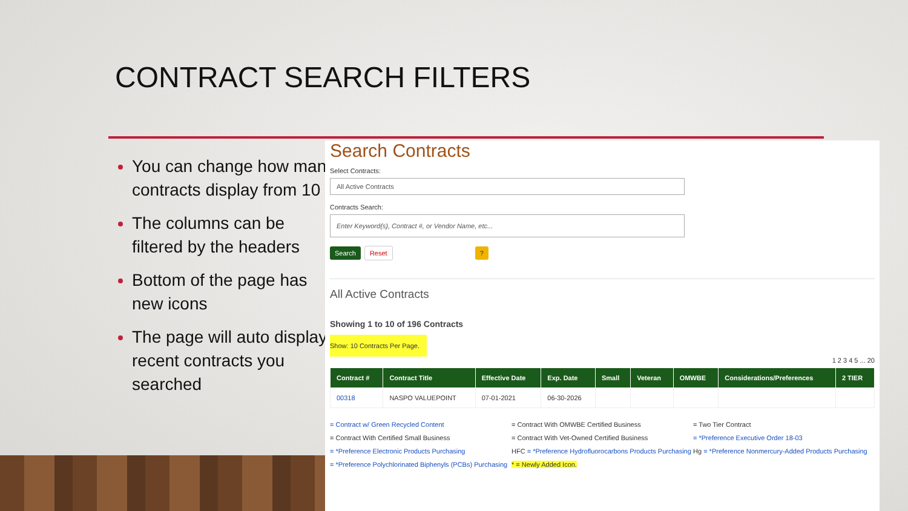CONTRACT SEARCH FILTERS
You can change how many contracts display from 10
The columns can be filtered by the headers
Bottom of the page has new icons
The page will auto display recent contracts you searched
Search Contracts
Select Contracts:
All Active Contracts
Contracts Search:
Enter Keyword(s), Contract #, or Vendor Name, etc...
Search Reset ?
All Active Contracts
Showing 1 to 10 of 196 Contracts
Show: 10 Contracts Per Page.
1 2 3 4 5 ... 20
| Contract # | Contract Title | Effective Date | Exp. Date | Small | Veteran | OMWBE | Considerations/Preferences | 2 TIER |
| --- | --- | --- | --- | --- | --- | --- | --- | --- |
| 00318 | NASPO VALUEPOINT | 07-01-2021 | 06-30-2026 | | | | | |
= Contract w/ Green Recycled Content
= Contract With Certified Small Business
= *Preference Electronic Products Purchasing
= *Preference Polychlorinated Biphenyls (PCBs) Purchasing
= Contract With OMWBE Certified Business
= Contract With Vet-Owned Certified Business
HFC = *Preference Hydrofluorocarbons Products Purchasing
* = Newly Added Icon.
= Two Tier Contract
= *Preference Executive Order 18-03
Hg = *Preference Nonmercury-Added Products Purchasing